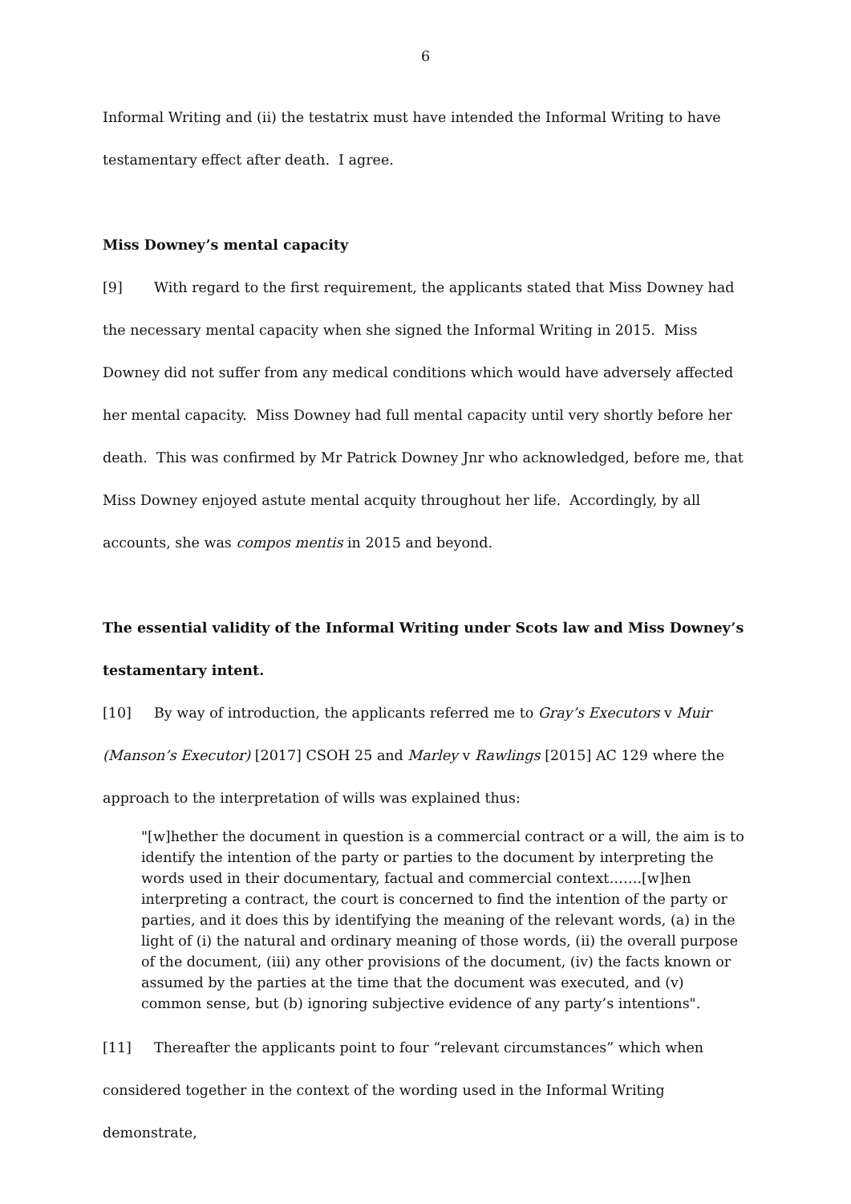6
Informal Writing and (ii) the testatrix must have intended the Informal Writing to have testamentary effect after death. I agree.
Miss Downey’s mental capacity
[9] With regard to the first requirement, the applicants stated that Miss Downey had the necessary mental capacity when she signed the Informal Writing in 2015. Miss Downey did not suffer from any medical conditions which would have adversely affected her mental capacity. Miss Downey had full mental capacity until very shortly before her death. This was confirmed by Mr Patrick Downey Jnr who acknowledged, before me, that Miss Downey enjoyed astute mental acquity throughout her life. Accordingly, by all accounts, she was compos mentis in 2015 and beyond.
The essential validity of the Informal Writing under Scots law and Miss Downey’s testamentary intent.
[10] By way of introduction, the applicants referred me to Gray’s Executors v Muir (Manson’s Executor) [2017] CSOH 25 and Marley v Rawlings [2015] AC 129 where the approach to the interpretation of wills was explained thus:
"[w]hether the document in question is a commercial contract or a will, the aim is to identify the intention of the party or parties to the document by interpreting the words used in their documentary, factual and commercial context…….[w]hen interpreting a contract, the court is concerned to find the intention of the party or parties, and it does this by identifying the meaning of the relevant words, (a) in the light of (i) the natural and ordinary meaning of those words, (ii) the overall purpose of the document, (iii) any other provisions of the document, (iv) the facts known or assumed by the parties at the time that the document was executed, and (v) common sense, but (b) ignoring subjective evidence of any party’s intentions".
[11] Thereafter the applicants point to four “relevant circumstances” which when considered together in the context of the wording used in the Informal Writing demonstrate,